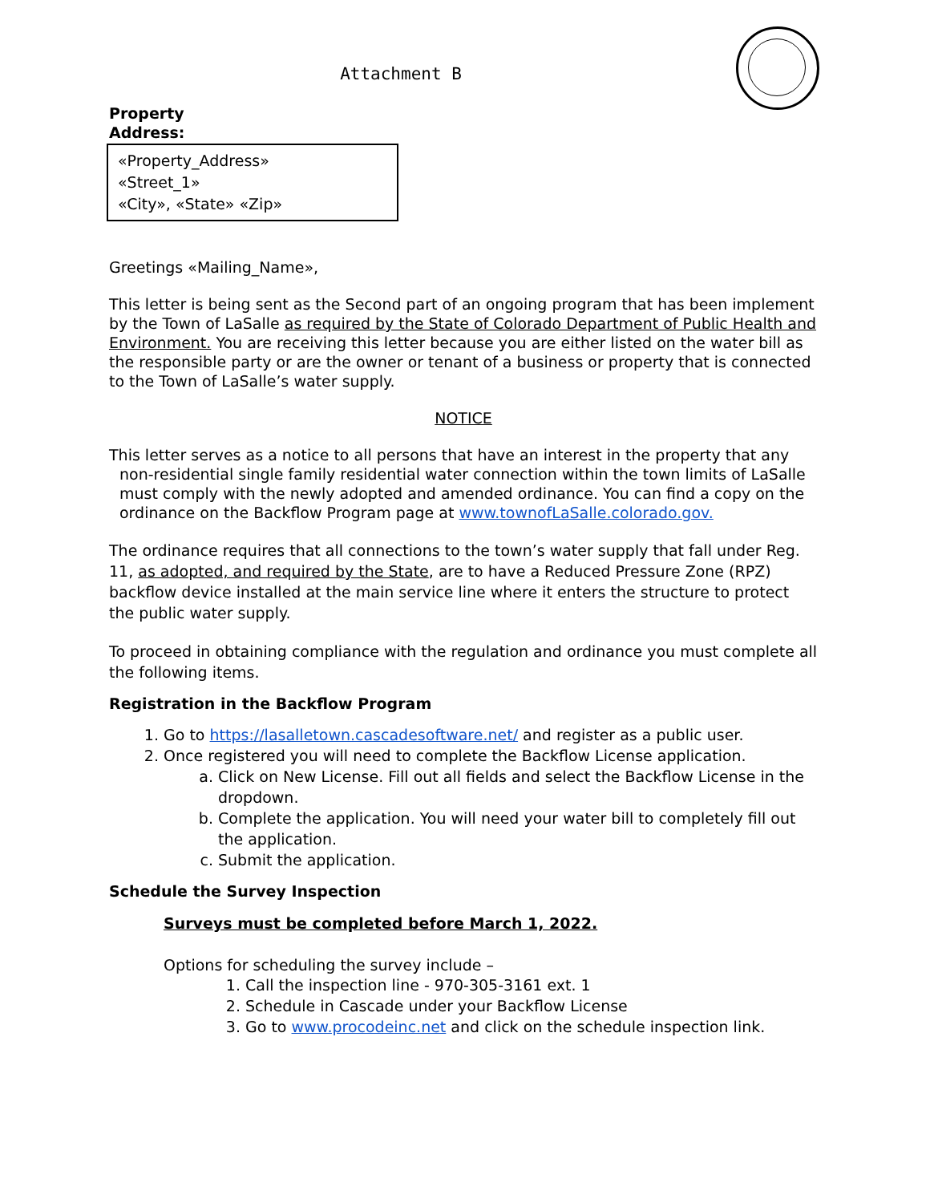Attachment B
Property
Address:
«Property_Address»
«Street_1»
«City», «State» «Zip»
Greetings «Mailing_Name»,
This letter is being sent as the Second part of an ongoing program that has been implement by the Town of LaSalle as required by the State of Colorado Department of Public Health and Environment. You are receiving this letter because you are either listed on the water bill as the responsible party or are the owner or tenant of a business or property that is connected to the Town of LaSalle’s water supply.
NOTICE
This letter serves as a notice to all persons that have an interest in the property that any non-residential single family residential water connection within the town limits of LaSalle must comply with the newly adopted and amended ordinance. You can find a copy on the ordinance on the Backflow Program page at www.townofLaSalle.colorado.gov.
The ordinance requires that all connections to the town’s water supply that fall under Reg. 11, as adopted, and required by the State, are to have a Reduced Pressure Zone (RPZ) backflow device installed at the main service line where it enters the structure to protect the public water supply.
To proceed in obtaining compliance with the regulation and ordinance you must complete all the following items.
Registration in the Backflow Program
1. Go to https://lasalletown.cascadesoftware.net/ and register as a public user.
2. Once registered you will need to complete the Backflow License application.
a. Click on New License. Fill out all fields and select the Backflow License in the dropdown.
b. Complete the application. You will need your water bill to completely fill out the application.
c. Submit the application.
Schedule the Survey Inspection
Surveys must be completed before March 1, 2022.
Options for scheduling the survey include –
1. Call the inspection line - 970-305-3161 ext. 1
2. Schedule in Cascade under your Backflow License
3. Go to www.procodeinc.net and click on the schedule inspection link.